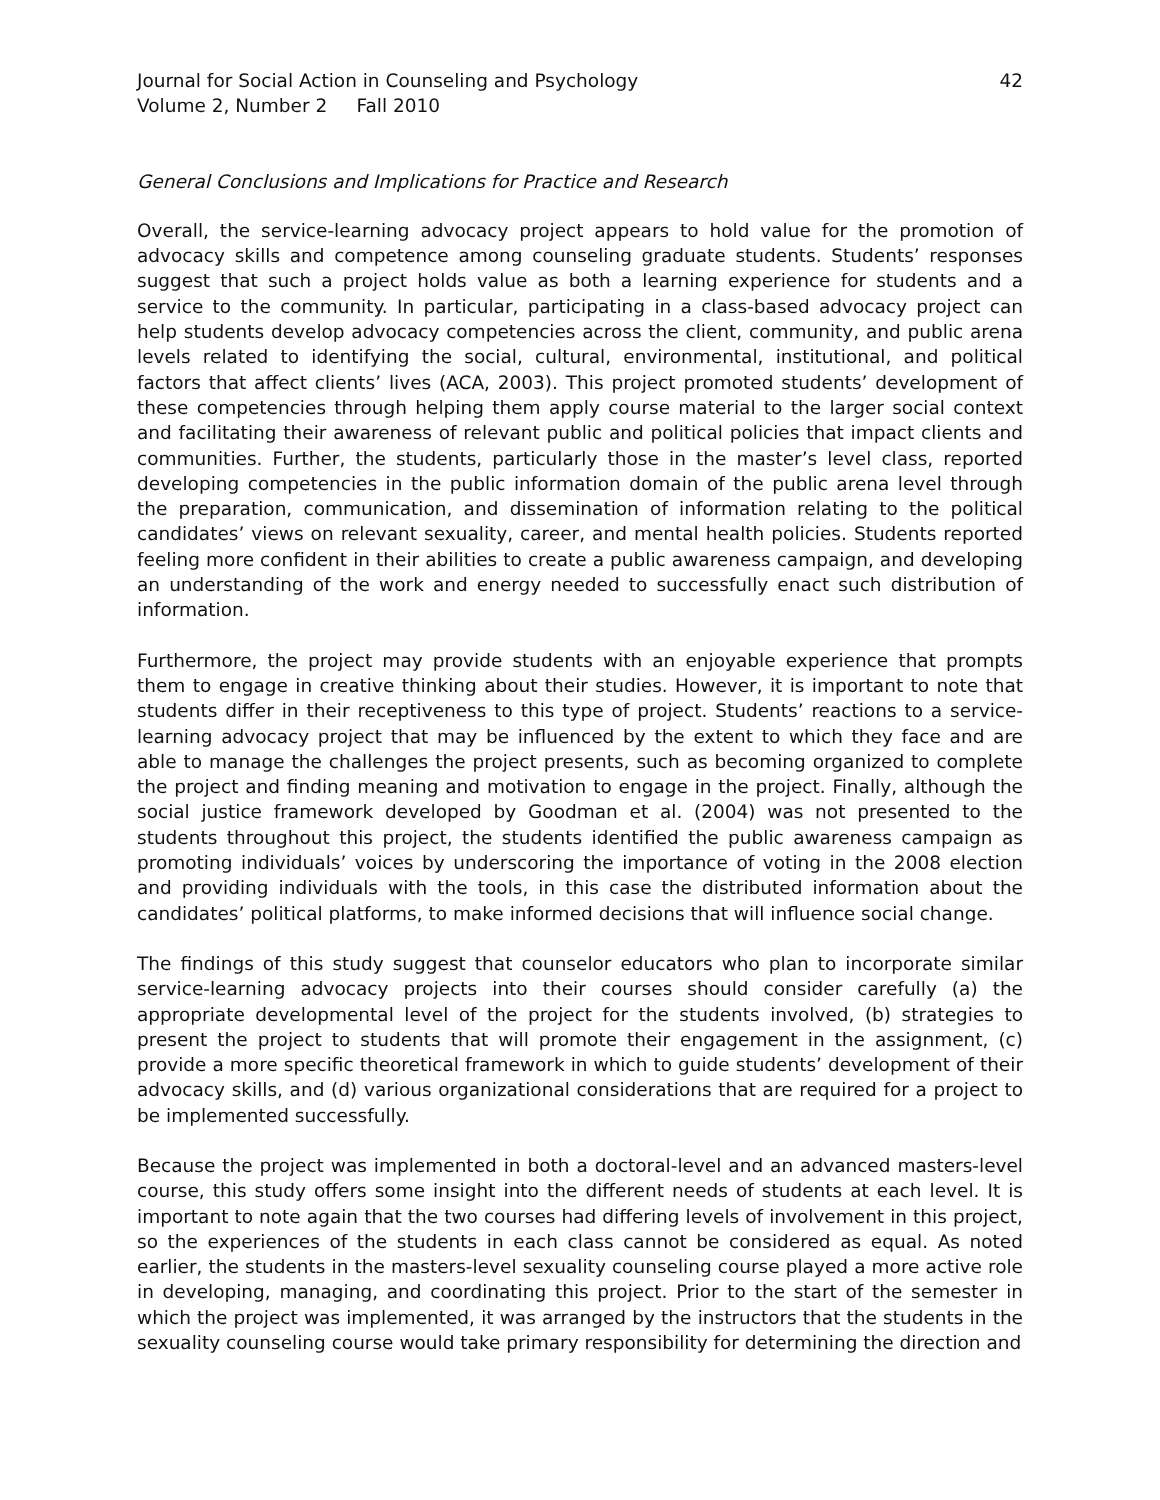Journal for Social Action in Counseling and Psychology
Volume 2, Number 2 Fall 2010
42
General Conclusions and Implications for Practice and Research
Overall, the service-learning advocacy project appears to hold value for the promotion of advocacy skills and competence among counseling graduate students. Students’ responses suggest that such a project holds value as both a learning experience for students and a service to the community. In particular, participating in a class-based advocacy project can help students develop advocacy competencies across the client, community, and public arena levels related to identifying the social, cultural, environmental, institutional, and political factors that affect clients’ lives (ACA, 2003). This project promoted students’ development of these competencies through helping them apply course material to the larger social context and facilitating their awareness of relevant public and political policies that impact clients and communities. Further, the students, particularly those in the master’s level class, reported developing competencies in the public information domain of the public arena level through the preparation, communication, and dissemination of information relating to the political candidates’ views on relevant sexuality, career, and mental health policies. Students reported feeling more confident in their abilities to create a public awareness campaign, and developing an understanding of the work and energy needed to successfully enact such distribution of information.
Furthermore, the project may provide students with an enjoyable experience that prompts them to engage in creative thinking about their studies. However, it is important to note that students differ in their receptiveness to this type of project. Students’ reactions to a service-learning advocacy project that may be influenced by the extent to which they face and are able to manage the challenges the project presents, such as becoming organized to complete the project and finding meaning and motivation to engage in the project. Finally, although the social justice framework developed by Goodman et al. (2004) was not presented to the students throughout this project, the students identified the public awareness campaign as promoting individuals’ voices by underscoring the importance of voting in the 2008 election and providing individuals with the tools, in this case the distributed information about the candidates’ political platforms, to make informed decisions that will influence social change.
The findings of this study suggest that counselor educators who plan to incorporate similar service-learning advocacy projects into their courses should consider carefully (a) the appropriate developmental level of the project for the students involved, (b) strategies to present the project to students that will promote their engagement in the assignment, (c) provide a more specific theoretical framework in which to guide students’ development of their advocacy skills, and (d) various organizational considerations that are required for a project to be implemented successfully.
Because the project was implemented in both a doctoral-level and an advanced masters-level course, this study offers some insight into the different needs of students at each level. It is important to note again that the two courses had differing levels of involvement in this project, so the experiences of the students in each class cannot be considered as equal. As noted earlier, the students in the masters-level sexuality counseling course played a more active role in developing, managing, and coordinating this project. Prior to the start of the semester in which the project was implemented, it was arranged by the instructors that the students in the sexuality counseling course would take primary responsibility for determining the direction and